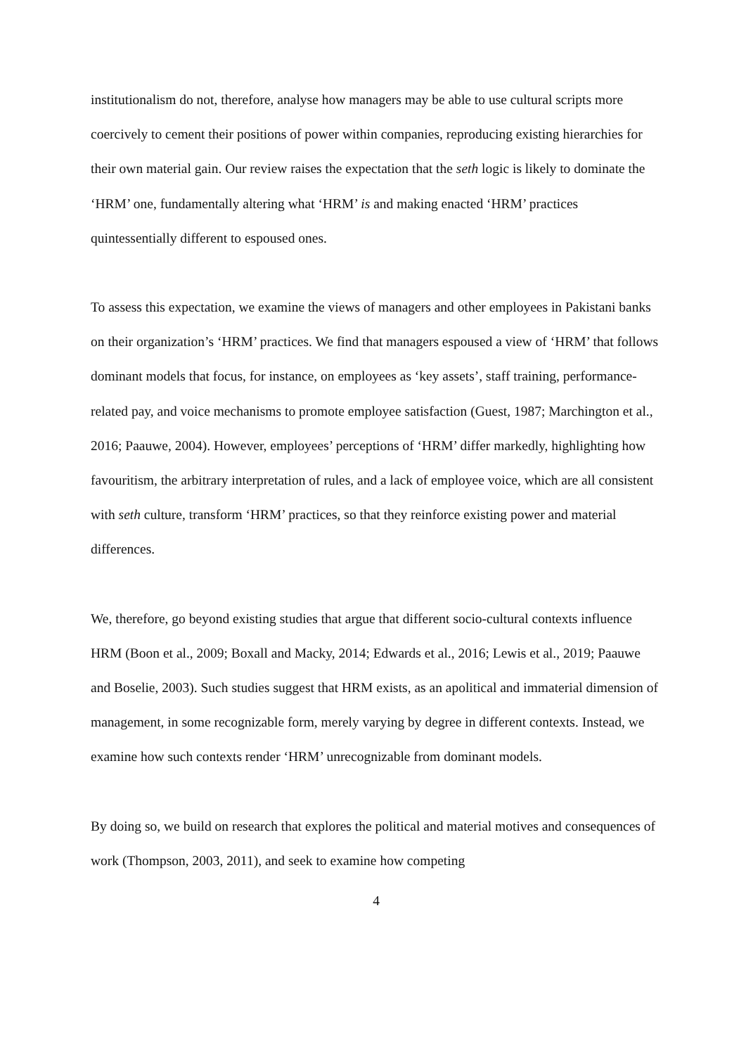institutionalism do not, therefore, analyse how managers may be able to use cultural scripts more coercively to cement their positions of power within companies, reproducing existing hierarchies for their own material gain. Our review raises the expectation that the seth logic is likely to dominate the ‘HRM’ one, fundamentally altering what ‘HRM’ is and making enacted ‘HRM’ practices quintessentially different to espoused ones.
To assess this expectation, we examine the views of managers and other employees in Pakistani banks on their organization’s ‘HRM’ practices. We find that managers espoused a view of ‘HRM’ that follows dominant models that focus, for instance, on employees as ‘key assets’, staff training, performance-related pay, and voice mechanisms to promote employee satisfaction (Guest, 1987; Marchington et al., 2016; Paauwe, 2004). However, employees’ perceptions of ‘HRM’ differ markedly, highlighting how favouritism, the arbitrary interpretation of rules, and a lack of employee voice, which are all consistent with seth culture, transform ‘HRM’ practices, so that they reinforce existing power and material differences.
We, therefore, go beyond existing studies that argue that different socio-cultural contexts influence HRM (Boon et al., 2009; Boxall and Macky, 2014; Edwards et al., 2016; Lewis et al., 2019; Paauwe and Boselie, 2003). Such studies suggest that HRM exists, as an apolitical and immaterial dimension of management, in some recognizable form, merely varying by degree in different contexts. Instead, we examine how such contexts render ‘HRM’ unrecognizable from dominant models.
By doing so, we build on research that explores the political and material motives and consequences of work (Thompson, 2003, 2011), and seek to examine how competing
4